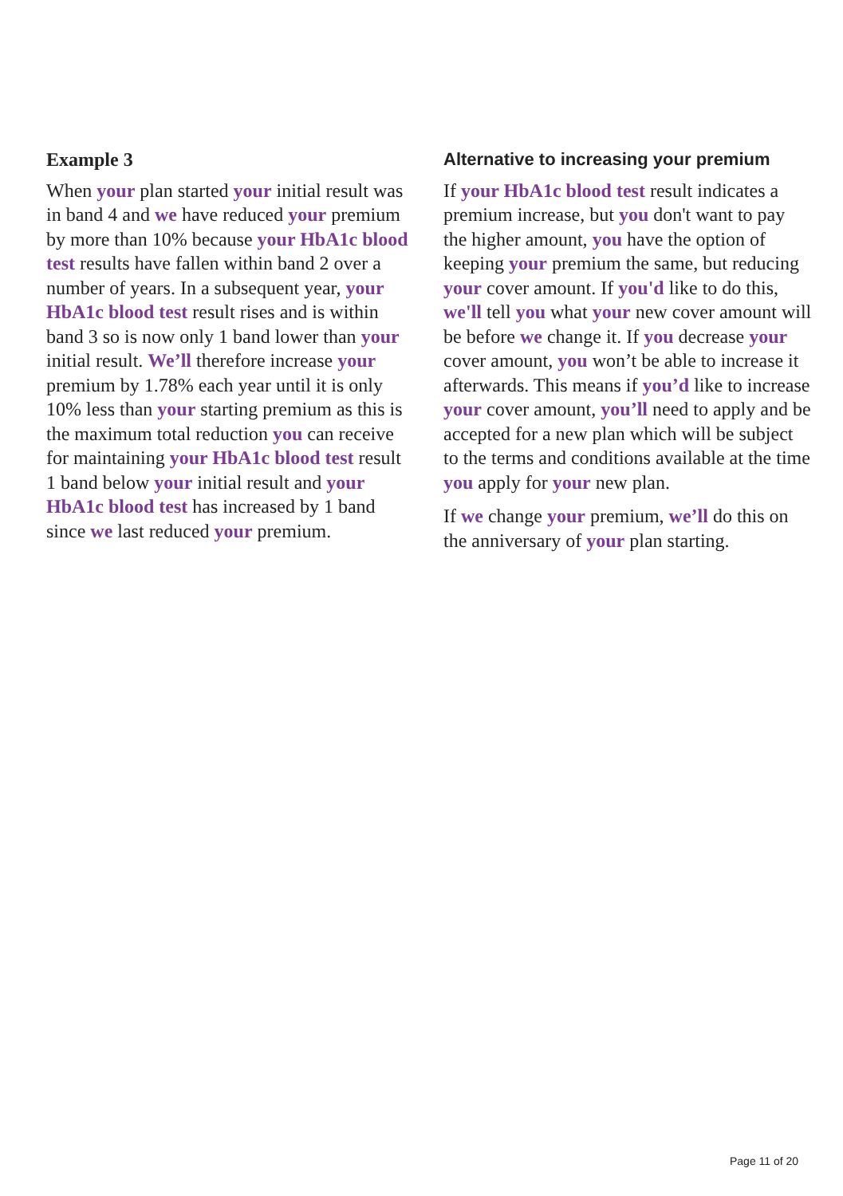Example 3
When your plan started your initial result was in band 4 and we have reduced your premium by more than 10% because your HbA1c blood test results have fallen within band 2 over a number of years. In a subsequent year, your HbA1c blood test result rises and is within band 3 so is now only 1 band lower than your initial result. We’ll therefore increase your premium by 1.78% each year until it is only 10% less than your starting premium as this is the maximum total reduction you can receive for maintaining your HbA1c blood test result 1 band below your initial result and your HbA1c blood test has increased by 1 band since we last reduced your premium.
Alternative to increasing your premium
If your HbA1c blood test result indicates a premium increase, but you don't want to pay the higher amount, you have the option of keeping your premium the same, but reducing your cover amount. If you'd like to do this, we'll tell you what your new cover amount will be before we change it. If you decrease your cover amount, you won’t be able to increase it afterwards. This means if you’d like to increase your cover amount, you’ll need to apply and be accepted for a new plan which will be subject to the terms and conditions available at the time you apply for your new plan.
If we change your premium, we’ll do this on the anniversary of your plan starting.
Page 11 of 20